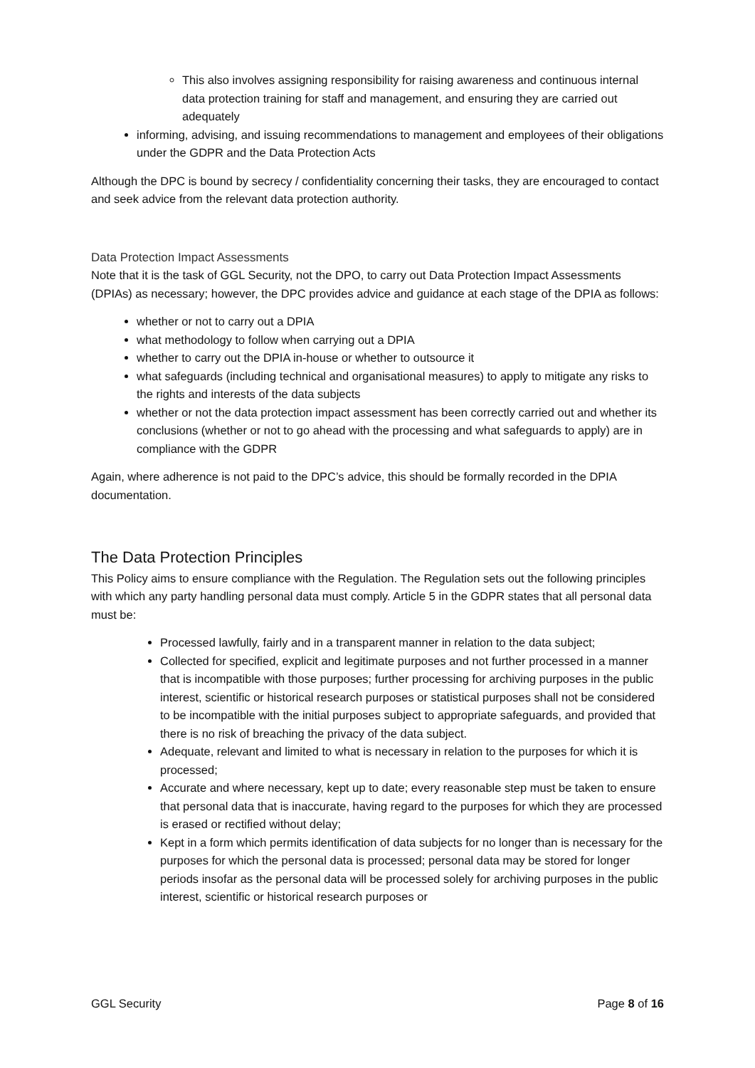This also involves assigning responsibility for raising awareness and continuous internal data protection training for staff and management, and ensuring they are carried out adequately
informing, advising, and issuing recommendations to management and employees of their obligations under the GDPR and the Data Protection Acts
Although the DPC is bound by secrecy / confidentiality concerning their tasks, they are encouraged to contact and seek advice from the relevant data protection authority.
Data Protection Impact Assessments
Note that it is the task of GGL Security, not the DPO, to carry out Data Protection Impact Assessments (DPIAs) as necessary; however, the DPC provides advice and guidance at each stage of the DPIA as follows:
whether or not to carry out a DPIA
what methodology to follow when carrying out a DPIA
whether to carry out the DPIA in-house or whether to outsource it
what safeguards (including technical and organisational measures) to apply to mitigate any risks to the rights and interests of the data subjects
whether or not the data protection impact assessment has been correctly carried out and whether its conclusions (whether or not to go ahead with the processing and what safeguards to apply) are in compliance with the GDPR
Again, where adherence is not paid to the DPC’s advice, this should be formally recorded in the DPIA documentation.
The Data Protection Principles
This Policy aims to ensure compliance with the Regulation. The Regulation sets out the following principles with which any party handling personal data must comply. Article 5 in the GDPR states that all personal data must be:
Processed lawfully, fairly and in a transparent manner in relation to the data subject;
Collected for specified, explicit and legitimate purposes and not further processed in a manner that is incompatible with those purposes; further processing for archiving purposes in the public interest, scientific or historical research purposes or statistical purposes shall not be considered to be incompatible with the initial purposes subject to appropriate safeguards, and provided that there is no risk of breaching the privacy of the data subject.
Adequate, relevant and limited to what is necessary in relation to the purposes for which it is processed;
Accurate and where necessary, kept up to date; every reasonable step must be taken to ensure that personal data that is inaccurate, having regard to the purposes for which they are processed is erased or rectified without delay;
Kept in a form which permits identification of data subjects for no longer than is necessary for the purposes for which the personal data is processed; personal data may be stored for longer periods insofar as the personal data will be processed solely for archiving purposes in the public interest, scientific or historical research purposes or
GGL Security Page 8 of 16